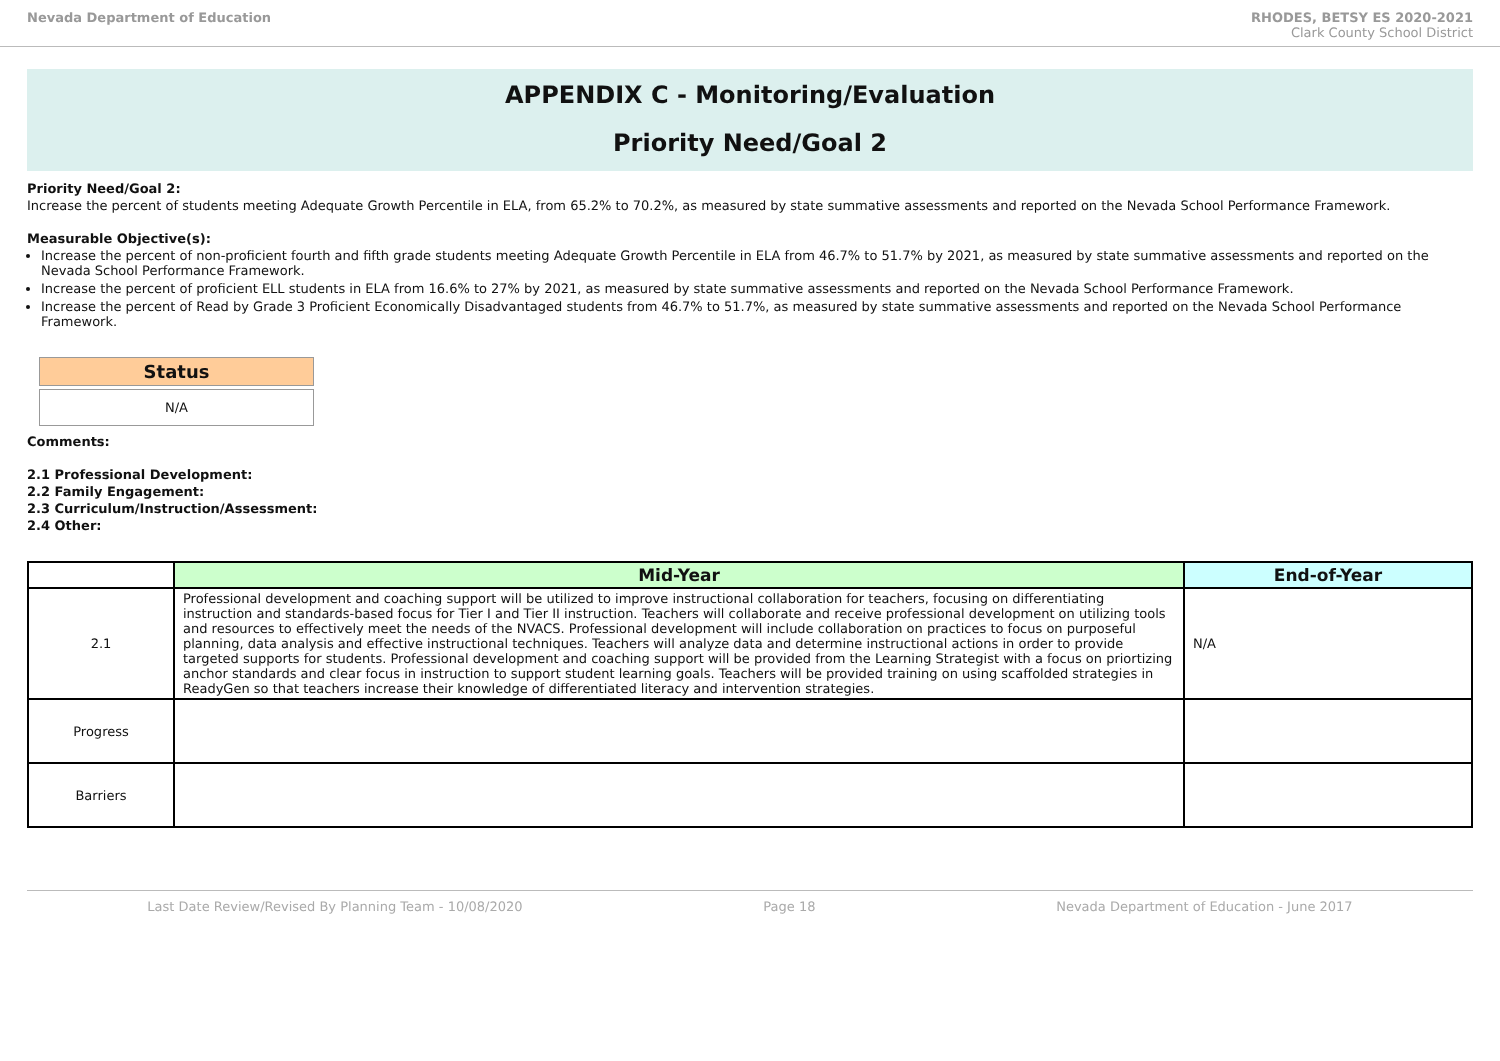Nevada Department of Education RHODES, BETSY ES 2020-2021
Clark County School District
APPENDIX C - Monitoring/Evaluation
Priority Need/Goal 2
Priority Need/Goal 2:
Increase the percent of students meeting Adequate Growth Percentile in ELA, from 65.2% to 70.2%, as measured by state summative assessments and reported on the Nevada School Performance Framework.
Measurable Objective(s):
Increase the percent of non-proficient fourth and fifth grade students meeting Adequate Growth Percentile in ELA from 46.7% to 51.7% by 2021, as measured by state summative assessments and reported on the Nevada School Performance Framework.
Increase the percent of proficient ELL students in ELA from 16.6% to 27% by 2021, as measured by state summative assessments and reported on the Nevada School Performance Framework.
Increase the percent of Read by Grade 3 Proficient Economically Disadvantaged students from 46.7% to 51.7%, as measured by state summative assessments and reported on the Nevada School Performance Framework.
Status
N/A
Comments:
2.1 Professional Development:
2.2 Family Engagement:
2.3 Curriculum/Instruction/Assessment:
2.4 Other:
| | Mid-Year | End-of-Year | |
| --- | --- | --- | --- |
| 2.1 | Professional development and coaching support will be utilized to improve instructional collaboration for teachers, focusing on differentiating instruction and standards-based focus for Tier I and Tier II instruction. Teachers will collaborate and receive professional development on utilizing tools and resources to effectively meet the needs of the NVACS. Professional development will include collaboration on practices to focus on purposeful planning, data analysis and effective instructional techniques. Teachers will analyze data and determine instructional actions in order to provide targeted supports for students. Professional development and coaching support will be provided from the Learning Strategist with a focus on priortizing anchor standards and clear focus in instruction to support student learning goals. Teachers will be provided training on using scaffolded strategies in ReadyGen so that teachers increase their knowledge of differentiated literacy and intervention strategies. | | N/A |
| Progress | | | |
| Barriers | | | |
Last Date Review/Revised By Planning Team - 10/08/2020 Page 18 Nevada Department of Education - June 2017